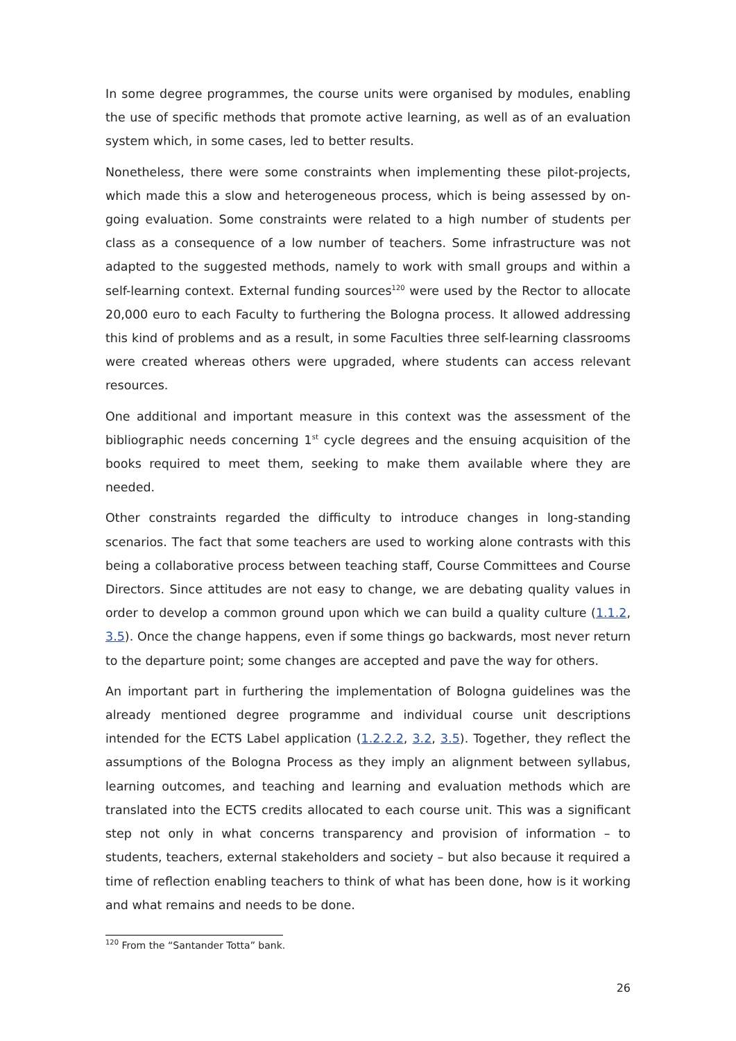In some degree programmes, the course units were organised by modules, enabling the use of specific methods that promote active learning, as well as of an evaluation system which, in some cases, led to better results.
Nonetheless, there were some constraints when implementing these pilot-projects, which made this a slow and heterogeneous process, which is being assessed by on-going evaluation. Some constraints were related to a high number of students per class as a consequence of a low number of teachers. Some infrastructure was not adapted to the suggested methods, namely to work with small groups and within a self-learning context. External funding sources<sup>120</sup> were used by the Rector to allocate 20,000 euro to each Faculty to furthering the Bologna process. It allowed addressing this kind of problems and as a result, in some Faculties three self-learning classrooms were created whereas others were upgraded, where students can access relevant resources.
One additional and important measure in this context was the assessment of the bibliographic needs concerning 1<sup>st</sup> cycle degrees and the ensuing acquisition of the books required to meet them, seeking to make them available where they are needed.
Other constraints regarded the difficulty to introduce changes in long-standing scenarios. The fact that some teachers are used to working alone contrasts with this being a collaborative process between teaching staff, Course Committees and Course Directors. Since attitudes are not easy to change, we are debating quality values in order to develop a common ground upon which we can build a quality culture (1.1.2, 3.5). Once the change happens, even if some things go backwards, most never return to the departure point; some changes are accepted and pave the way for others.
An important part in furthering the implementation of Bologna guidelines was the already mentioned degree programme and individual course unit descriptions intended for the ECTS Label application (1.2.2.2, 3.2, 3.5). Together, they reflect the assumptions of the Bologna Process as they imply an alignment between syllabus, learning outcomes, and teaching and learning and evaluation methods which are translated into the ECTS credits allocated to each course unit. This was a significant step not only in what concerns transparency and provision of information – to students, teachers, external stakeholders and society – but also because it required a time of reflection enabling teachers to think of what has been done, how is it working and what remains and needs to be done.
<sup>120</sup> From the “Santander Totta” bank.
26